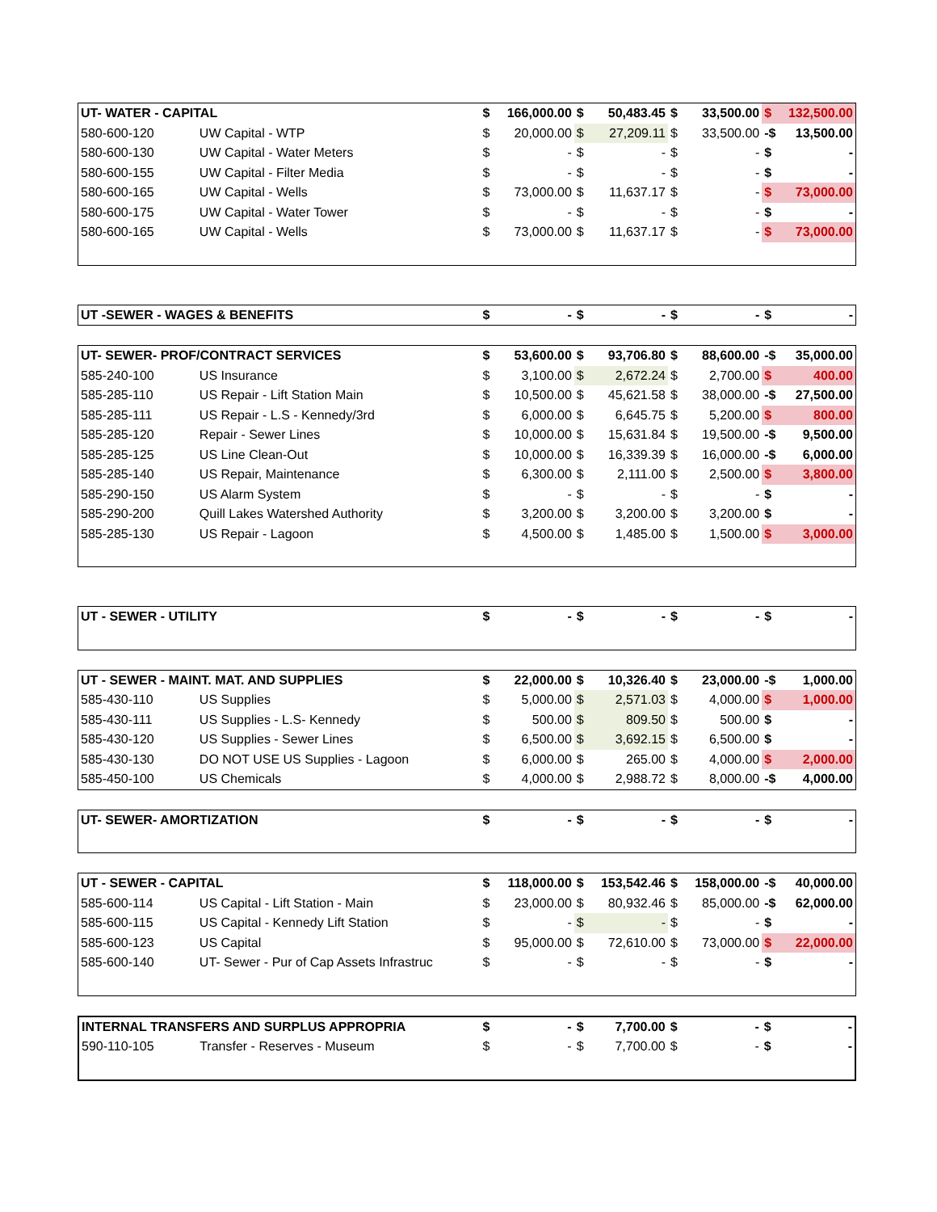| UT- WATER - CAPITAL | | $ | 166,000.00 | $ | 50,483.45 | $ | 33,500.00 | $ | 132,500.00 |
| --- | --- | --- | --- | --- | --- | --- | --- | --- | --- |
| 580-600-120 | UW Capital - WTP | $ | 20,000.00 | $ | 27,209.11 | $ | 33,500.00 | -$ | 13,500.00 |
| 580-600-130 | UW Capital - Water Meters | $ | - | $ | - | $ | - | $ | - |
| 580-600-155 | UW Capital - Filter Media | $ | - | $ | - | $ | - | $ | - |
| 580-600-165 | UW Capital - Wells | $ | 73,000.00 | $ | 11,637.17 | $ | - | $ | 73,000.00 |
| 580-600-175 | UW Capital - Water Tower | $ | - | $ | - | $ | - | $ | - |
| 580-600-165 | UW Capital - Wells | $ | 73,000.00 | $ | 11,637.17 | $ | - | $ | 73,000.00 |
| UT -SEWER - WAGES & BENEFITS | $ | - | $ | - | $ | - | $ | - |
| --- | --- | --- | --- | --- | --- | --- | --- | --- |
| UT- SEWER- PROF/CONTRACT SERVICES | | $ | 53,600.00 | $ | 93,706.80 | $ | 88,600.00 | -$ | 35,000.00 |
| --- | --- | --- | --- | --- | --- | --- | --- | --- | --- |
| 585-240-100 | US Insurance | $ | 3,100.00 | $ | 2,672.24 | $ | 2,700.00 | $ | 400.00 |
| 585-285-110 | US Repair - Lift Station Main | $ | 10,500.00 | $ | 45,621.58 | $ | 38,000.00 | -$ | 27,500.00 |
| 585-285-111 | US Repair - L.S - Kennedy/3rd | $ | 6,000.00 | $ | 6,645.75 | $ | 5,200.00 | $ | 800.00 |
| 585-285-120 | Repair - Sewer Lines | $ | 10,000.00 | $ | 15,631.84 | $ | 19,500.00 | -$ | 9,500.00 |
| 585-285-125 | US Line Clean-Out | $ | 10,000.00 | $ | 16,339.39 | $ | 16,000.00 | -$ | 6,000.00 |
| 585-285-140 | US Repair, Maintenance | $ | 6,300.00 | $ | 2,111.00 | $ | 2,500.00 | $ | 3,800.00 |
| 585-290-150 | US Alarm System | $ | - | $ | - | $ | - | $ | - |
| 585-290-200 | Quill Lakes Watershed Authority | $ | 3,200.00 | $ | 3,200.00 | $ | 3,200.00 | $ | - |
| 585-285-130 | US Repair - Lagoon | $ | 4,500.00 | $ | 1,485.00 | $ | 1,500.00 | $ | 3,000.00 |
| UT - SEWER - UTILITY | $ | - | $ | - | $ | - | $ | - |
| --- | --- | --- | --- | --- | --- | --- | --- | --- |
| UT - SEWER - MAINT. MAT. AND SUPPLIES | | $ | 22,000.00 | $ | 10,326.40 | $ | 23,000.00 | -$ | 1,000.00 |
| --- | --- | --- | --- | --- | --- | --- | --- | --- | --- |
| 585-430-110 | US Supplies | $ | 5,000.00 | $ | 2,571.03 | $ | 4,000.00 | $ | 1,000.00 |
| 585-430-111 | US Supplies - L.S- Kennedy | $ | 500.00 | $ | 809.50 | $ | 500.00 | $ | - |
| 585-430-120 | US Supplies - Sewer Lines | $ | 6,500.00 | $ | 3,692.15 | $ | 6,500.00 | $ | - |
| 585-430-130 | DO NOT USE US Supplies - Lagoon | $ | 6,000.00 | $ | 265.00 | $ | 4,000.00 | $ | 2,000.00 |
| 585-450-100 | US Chemicals | $ | 4,000.00 | $ | 2,988.72 | $ | 8,000.00 | -$ | 4,000.00 |
| UT- SEWER- AMORTIZATION | $ | - | $ | - | $ | - | $ | - |
| --- | --- | --- | --- | --- | --- | --- | --- | --- |
| UT - SEWER - CAPITAL | | $ | 118,000.00 | $ | 153,542.46 | $ | 158,000.00 | -$ | 40,000.00 |
| --- | --- | --- | --- | --- | --- | --- | --- | --- | --- |
| 585-600-114 | US Capital - Lift Station - Main | $ | 23,000.00 | $ | 80,932.46 | $ | 85,000.00 | -$ | 62,000.00 |
| 585-600-115 | US Capital - Kennedy Lift Station | $ | - | $ | - | $ | - | $ | - |
| 585-600-123 | US Capital | $ | 95,000.00 | $ | 72,610.00 | $ | 73,000.00 | $ | 22,000.00 |
| 585-600-140 | UT- Sewer - Pur of Cap Assets Infrastruc | $ | - | $ | - | $ | - | $ | - |
| INTERNAL TRANSFERS AND SURPLUS APPROPRIA | | $ | - | $ | 7,700.00 | $ | - | $ | - |
| --- | --- | --- | --- | --- | --- | --- | --- | --- | --- |
| 590-110-105 | Transfer - Reserves - Museum | $ | - | $ | 7,700.00 | $ | - | $ | - |